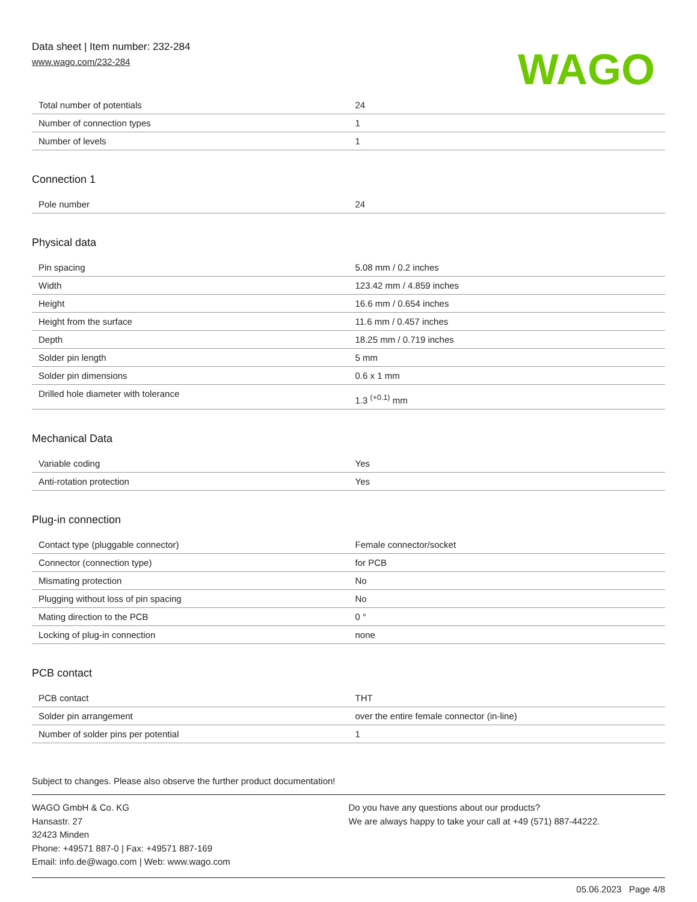Data sheet | Item number: 232-284
www.wago.com/232-284
WAGO
| Total number of potentials | 24 |
| Number of connection types | 1 |
| Number of levels | 1 |
Connection 1
| Pole number | 24 |
Physical data
| Pin spacing | 5.08 mm / 0.2 inches |
| Width | 123.42 mm / 4.859 inches |
| Height | 16.6 mm / 0.654 inches |
| Height from the surface | 11.6 mm / 0.457 inches |
| Depth | 18.25 mm / 0.719 inches |
| Solder pin length | 5 mm |
| Solder pin dimensions | 0.6 x 1 mm |
| Drilled hole diameter with tolerance | 1.3 <sup>(+0.1)</sup> mm |
Mechanical Data
| Variable coding | Yes |
| Anti-rotation protection | Yes |
Plug-in connection
| Contact type (pluggable connector) | Female connector/socket |
| Connector (connection type) | for PCB |
| Mismating protection | No |
| Plugging without loss of pin spacing | No |
| Mating direction to the PCB | 0 ° |
| Locking of plug-in connection | none |
PCB contact
| PCB contact | THT |
| Solder pin arrangement | over the entire female connector (in-line) |
| Number of solder pins per potential | 1 |
Subject to changes. Please also observe the further product documentation!
WAGO GmbH & Co. KG
Hansastr. 27
32423 Minden
Phone: +49571 887-0 | Fax: +49571 887-169
Email: info.de@wago.com | Web: www.wago.com
Do you have any questions about our products?
We are always happy to take your call at +49 (571) 887-44222.
05.06.2023 Page 4/8